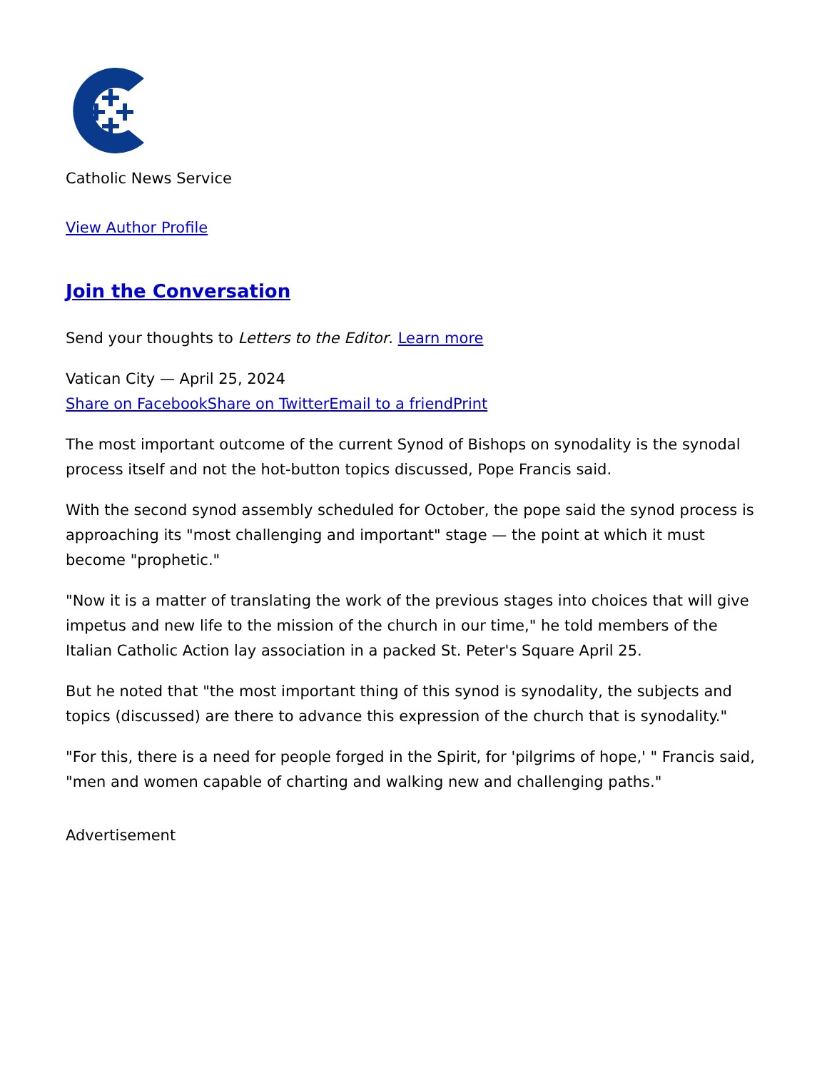Catholic News Service
View Author Profile
Join the Conversation
Send your thoughts to Letters to the Editor. Learn more
Vatican City — April 25, 2024
Share on Facebook Share on Twitter Email to a friend Print
The most important outcome of the current Synod of Bishops on synodality is the synodal process itself and not the hot-button topics discussed, Pope Francis said.
With the second synod assembly scheduled for October, the pope said the synod process is approaching its "most challenging and important" stage — the point at which it must become "prophetic."
"Now it is a matter of translating the work of the previous stages into choices that will give impetus and new life to the mission of the church in our time," he told members of the Italian Catholic Action lay association in a packed St. Peter's Square April 25.
But he noted that "the most important thing of this synod is synodality, the subjects and topics (discussed) are there to advance this expression of the church that is synodality."
"For this, there is a need for people forged in the Spirit, for 'pilgrims of hope,' " Francis said, "men and women capable of charting and walking new and challenging paths."
Advertisement